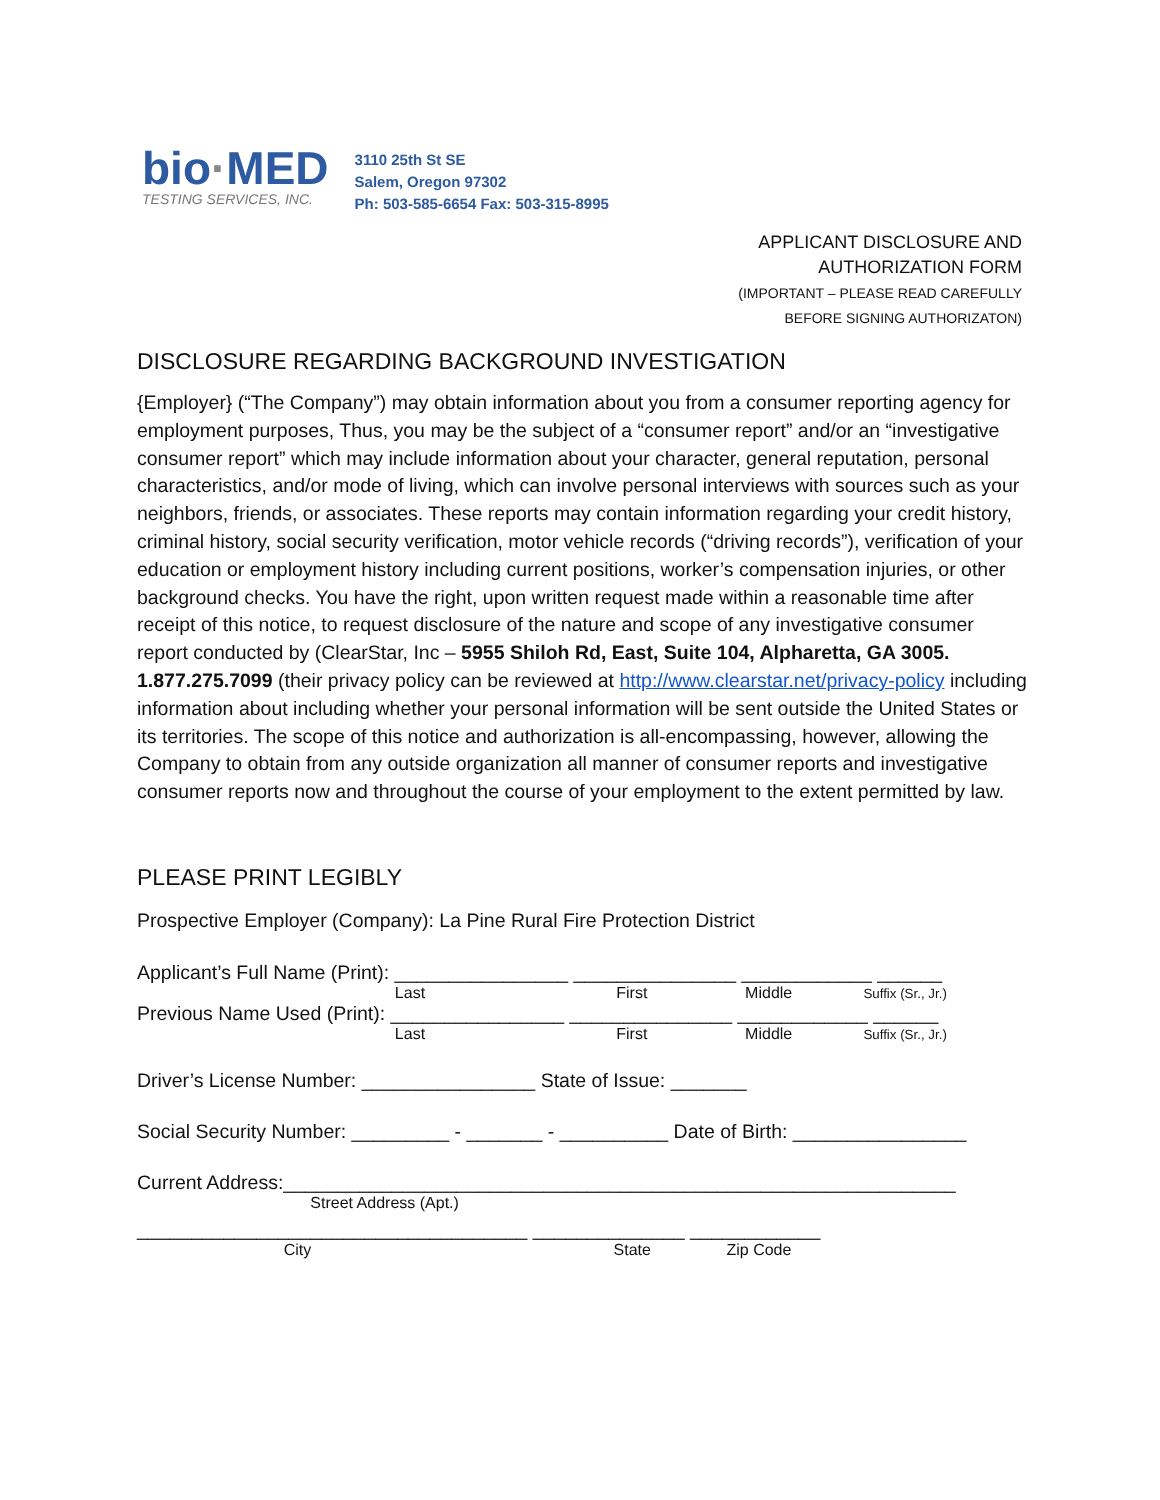bio·MED
TESTING SERVICES, INC.
3110 25th St SE
Salem, Oregon 97302
Ph: 503-585-6654 Fax: 503-315-8995
APPLICANT DISCLOSURE AND
AUTHORIZATION FORM
(IMPORTANT – PLEASE READ CAREFULLY
BEFORE SIGNING AUTHORIZATON)
DISCLOSURE REGARDING BACKGROUND INVESTIGATION
{Employer} (“The Company”) may obtain information about you from a consumer reporting agency for employment purposes, Thus, you may be the subject of a “consumer report” and/or an “investigative consumer report” which may include information about your character, general reputation, personal characteristics, and/or mode of living, which can involve personal interviews with sources such as your neighbors, friends, or associates. These reports may contain information regarding your credit history, criminal history, social security verification, motor vehicle records (“driving records”), verification of your education or employment history including current positions, worker’s compensation injuries, or other background checks. You have the right, upon written request made within a reasonable time after receipt of this notice, to request disclosure of the nature and scope of any investigative consumer report conducted by (ClearStar, Inc – 5955 Shiloh Rd, East, Suite 104, Alpharetta, GA 3005. 1.877.275.7099 (their privacy policy can be reviewed at http://www.clearstar.net/privacy-policy including information about including whether your personal information will be sent outside the United States or its territories. The scope of this notice and authorization is all-encompassing, however, allowing the Company to obtain from any outside organization all manner of consumer reports and investigative consumer reports now and throughout the course of your employment to the extent permitted by law.
PLEASE PRINT LEGIBLY
Prospective Employer (Company): La Pine Rural Fire Protection District
Applicant’s Full Name (Print): ________________ _______________ ____________ ______
Last First Middle Suffix (Sr., Jr.)
Previous Name Used (Print): ________________ _______________ ____________ ______
Last First Middle Suffix (Sr., Jr.)
Driver’s License Number: ________________ State of Issue: _______
Social Security Number: _________ - _______ - __________ Date of Birth: ________________
Current Address:______________________________________________________________
Street Address (Apt.)
____________________________________ ______________ ____________
City State Zip Code